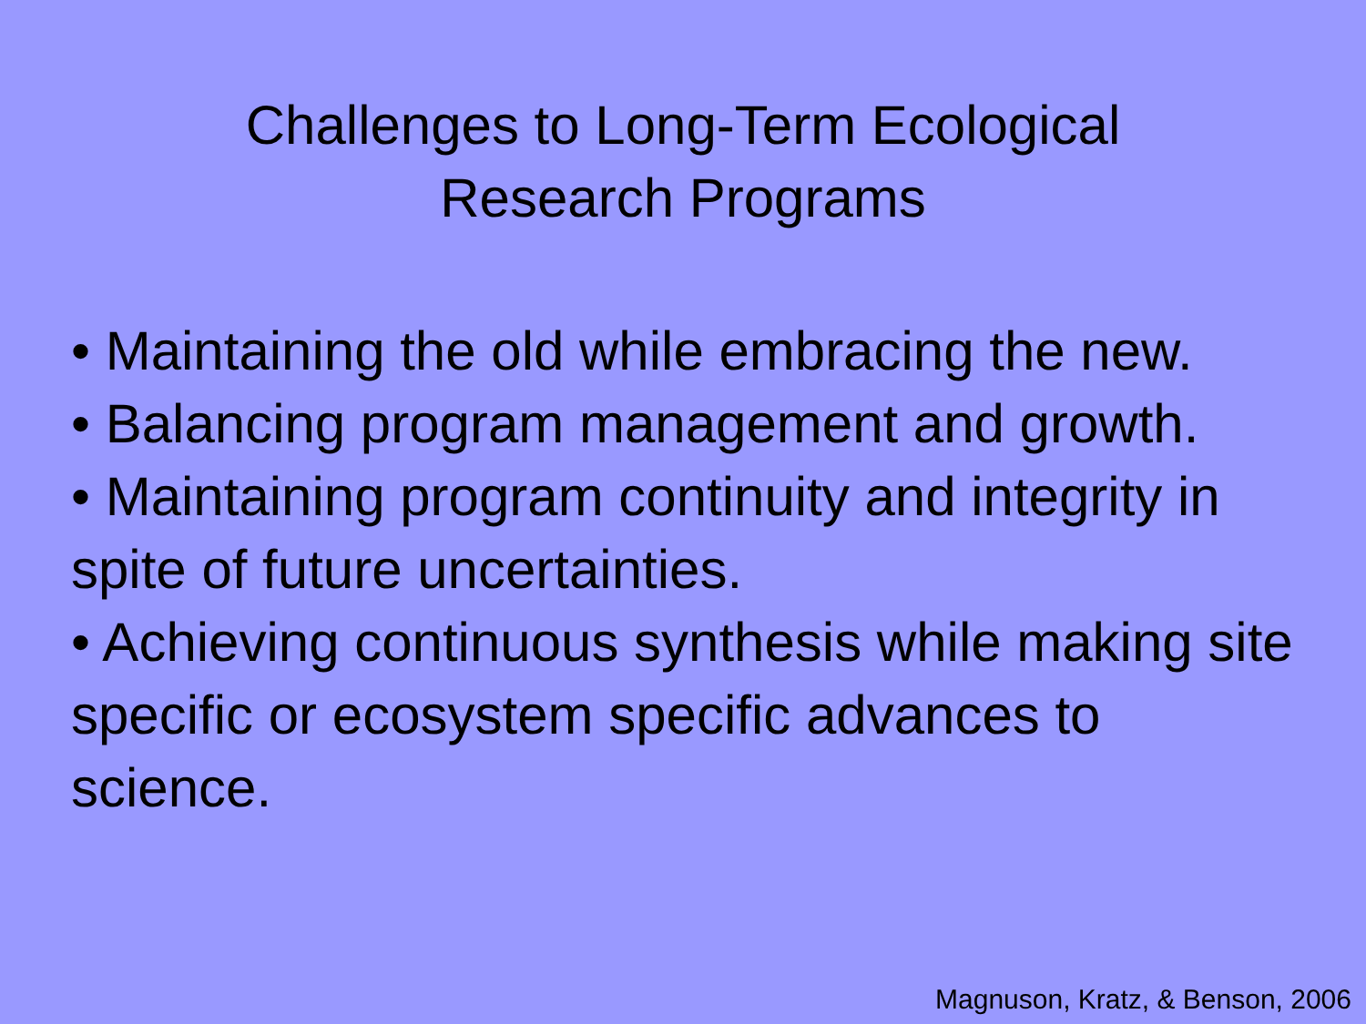Challenges to Long-Term Ecological
Research Programs
• Maintaining the old while embracing the new.
• Balancing program management and growth.
• Maintaining program continuity and integrity in spite of future uncertainties.
• Achieving continuous synthesis while making site specific or ecosystem specific advances to science.
Magnuson, Kratz, & Benson, 2006